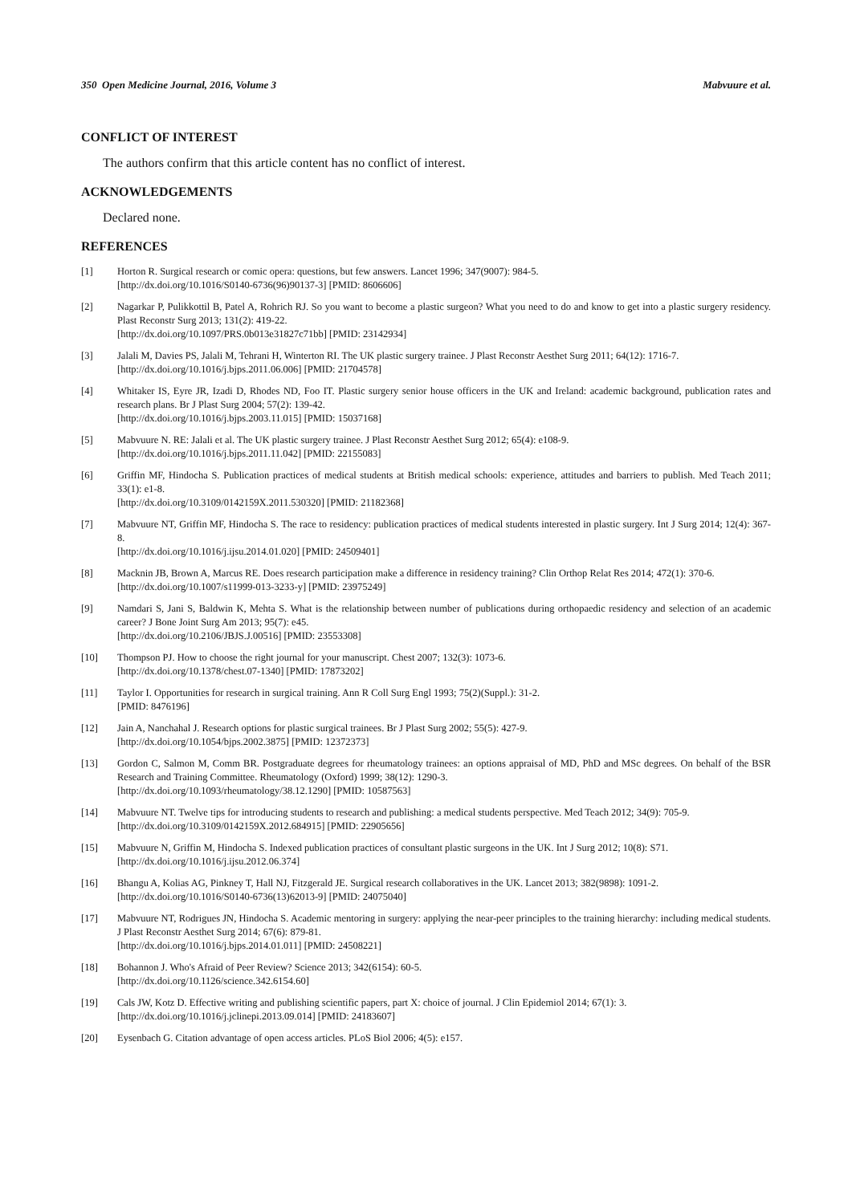350 Open Medicine Journal, 2016, Volume 3 Mabvuure et al.
CONFLICT OF INTEREST
The authors confirm that this article content has no conflict of interest.
ACKNOWLEDGEMENTS
Declared none.
REFERENCES
[1] Horton R. Surgical research or comic opera: questions, but few answers. Lancet 1996; 347(9007): 984-5.
[http://dx.doi.org/10.1016/S0140-6736(96)90137-3] [PMID: 8606606]
[2] Nagarkar P, Pulikkottil B, Patel A, Rohrich RJ. So you want to become a plastic surgeon? What you need to do and know to get into a plastic surgery residency. Plast Reconstr Surg 2013; 131(2): 419-22.
[http://dx.doi.org/10.1097/PRS.0b013e31827c71bb] [PMID: 23142934]
[3] Jalali M, Davies PS, Jalali M, Tehrani H, Winterton RI. The UK plastic surgery trainee. J Plast Reconstr Aesthet Surg 2011; 64(12): 1716-7.
[http://dx.doi.org/10.1016/j.bjps.2011.06.006] [PMID: 21704578]
[4] Whitaker IS, Eyre JR, Izadi D, Rhodes ND, Foo IT. Plastic surgery senior house officers in the UK and Ireland: academic background, publication rates and research plans. Br J Plast Surg 2004; 57(2): 139-42.
[http://dx.doi.org/10.1016/j.bjps.2003.11.015] [PMID: 15037168]
[5] Mabvuure N. RE: Jalali et al. The UK plastic surgery trainee. J Plast Reconstr Aesthet Surg 2012; 65(4): e108-9.
[http://dx.doi.org/10.1016/j.bjps.2011.11.042] [PMID: 22155083]
[6] Griffin MF, Hindocha S. Publication practices of medical students at British medical schools: experience, attitudes and barriers to publish. Med Teach 2011; 33(1): e1-8.
[http://dx.doi.org/10.3109/0142159X.2011.530320] [PMID: 21182368]
[7] Mabvuure NT, Griffin MF, Hindocha S. The race to residency: publication practices of medical students interested in plastic surgery. Int J Surg 2014; 12(4): 367-8.
[http://dx.doi.org/10.1016/j.ijsu.2014.01.020] [PMID: 24509401]
[8] Macknin JB, Brown A, Marcus RE. Does research participation make a difference in residency training? Clin Orthop Relat Res 2014; 472(1): 370-6.
[http://dx.doi.org/10.1007/s11999-013-3233-y] [PMID: 23975249]
[9] Namdari S, Jani S, Baldwin K, Mehta S. What is the relationship between number of publications during orthopaedic residency and selection of an academic career? J Bone Joint Surg Am 2013; 95(7): e45.
[http://dx.doi.org/10.2106/JBJS.J.00516] [PMID: 23553308]
[10] Thompson PJ. How to choose the right journal for your manuscript. Chest 2007; 132(3): 1073-6.
[http://dx.doi.org/10.1378/chest.07-1340] [PMID: 17873202]
[11] Taylor I. Opportunities for research in surgical training. Ann R Coll Surg Engl 1993; 75(2)(Suppl.): 31-2.
[PMID: 8476196]
[12] Jain A, Nanchahal J. Research options for plastic surgical trainees. Br J Plast Surg 2002; 55(5): 427-9.
[http://dx.doi.org/10.1054/bjps.2002.3875] [PMID: 12372373]
[13] Gordon C, Salmon M, Comm BR. Postgraduate degrees for rheumatology trainees: an options appraisal of MD, PhD and MSc degrees. On behalf of the BSR Research and Training Committee. Rheumatology (Oxford) 1999; 38(12): 1290-3.
[http://dx.doi.org/10.1093/rheumatology/38.12.1290] [PMID: 10587563]
[14] Mabvuure NT. Twelve tips for introducing students to research and publishing: a medical students perspective. Med Teach 2012; 34(9): 705-9.
[http://dx.doi.org/10.3109/0142159X.2012.684915] [PMID: 22905656]
[15] Mabvuure N, Griffin M, Hindocha S. Indexed publication practices of consultant plastic surgeons in the UK. Int J Surg 2012; 10(8): S71.
[http://dx.doi.org/10.1016/j.ijsu.2012.06.374]
[16] Bhangu A, Kolias AG, Pinkney T, Hall NJ, Fitzgerald JE. Surgical research collaboratives in the UK. Lancet 2013; 382(9898): 1091-2.
[http://dx.doi.org/10.1016/S0140-6736(13)62013-9] [PMID: 24075040]
[17] Mabvuure NT, Rodrigues JN, Hindocha S. Academic mentoring in surgery: applying the near-peer principles to the training hierarchy: including medical students. J Plast Reconstr Aesthet Surg 2014; 67(6): 879-81.
[http://dx.doi.org/10.1016/j.bjps.2014.01.011] [PMID: 24508221]
[18] Bohannon J. Who's Afraid of Peer Review? Science 2013; 342(6154): 60-5.
[http://dx.doi.org/10.1126/science.342.6154.60]
[19] Cals JW, Kotz D. Effective writing and publishing scientific papers, part X: choice of journal. J Clin Epidemiol 2014; 67(1): 3.
[http://dx.doi.org/10.1016/j.jclinepi.2013.09.014] [PMID: 24183607]
[20] Eysenbach G. Citation advantage of open access articles. PLoS Biol 2006; 4(5): e157.